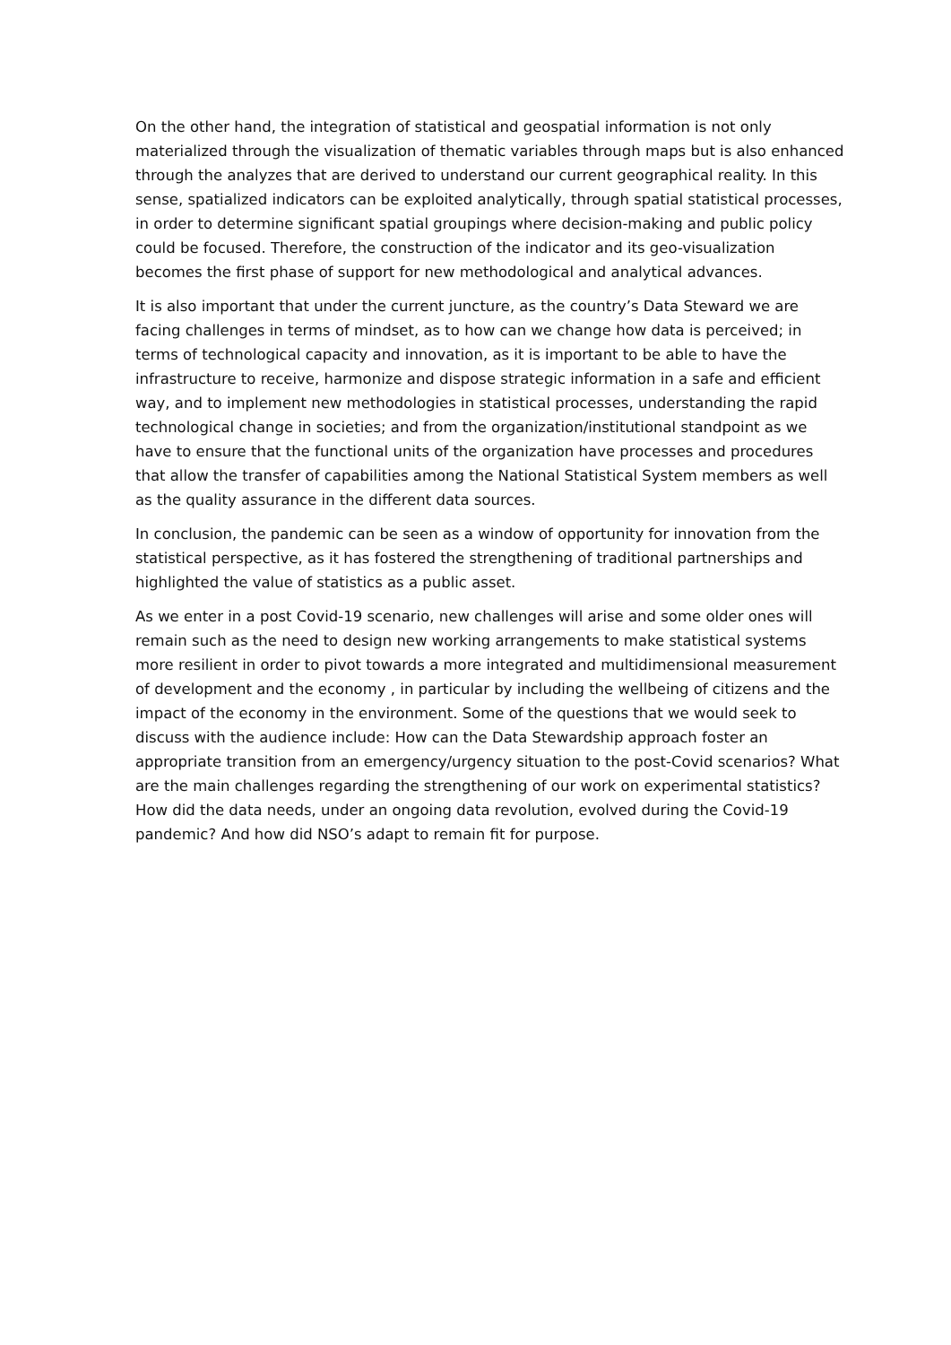On the other hand, the integration of statistical and geospatial information is not only materialized through the visualization of thematic variables through maps but is also enhanced through the analyzes that are derived to understand our current geographical reality. In this sense, spatialized indicators can be exploited analytically, through spatial statistical processes, in order to determine significant spatial groupings where decision-making and public policy could be focused. Therefore, the construction of the indicator and its geo-visualization becomes the first phase of support for new methodological and analytical advances.
It is also important that under the current juncture, as the country’s Data Steward we are facing challenges in terms of mindset, as to how can we change how data is perceived; in terms of technological capacity and innovation, as it is important to be able to have the infrastructure to receive, harmonize and dispose strategic information in a safe and efficient way, and to implement new methodologies in statistical processes, understanding the rapid technological change in societies; and from the organization/institutional standpoint as we have to ensure that the functional units of the organization have processes and procedures that allow the transfer of capabilities among the National Statistical System members as well as the quality assurance in the different data sources.
In conclusion, the pandemic can be seen as a window of opportunity for innovation from the statistical perspective, as it has fostered the strengthening of traditional partnerships and highlighted the value of statistics as a public asset.
As we enter in a post Covid-19 scenario, new challenges will arise and some older ones will remain such as the need to design new working arrangements to make statistical systems more resilient in order to pivot towards a more integrated and multidimensional measurement of development and the economy , in particular by including the wellbeing of citizens and the impact of the economy in the environment. Some of the questions that we would seek to discuss with the audience include: How can the Data Stewardship approach foster an appropriate transition from an emergency/urgency situation to the post-Covid scenarios? What are the main challenges regarding the strengthening of our work on experimental statistics? How did the data needs, under an ongoing data revolution, evolved during the Covid-19 pandemic? And how did NSO’s adapt to remain fit for purpose.